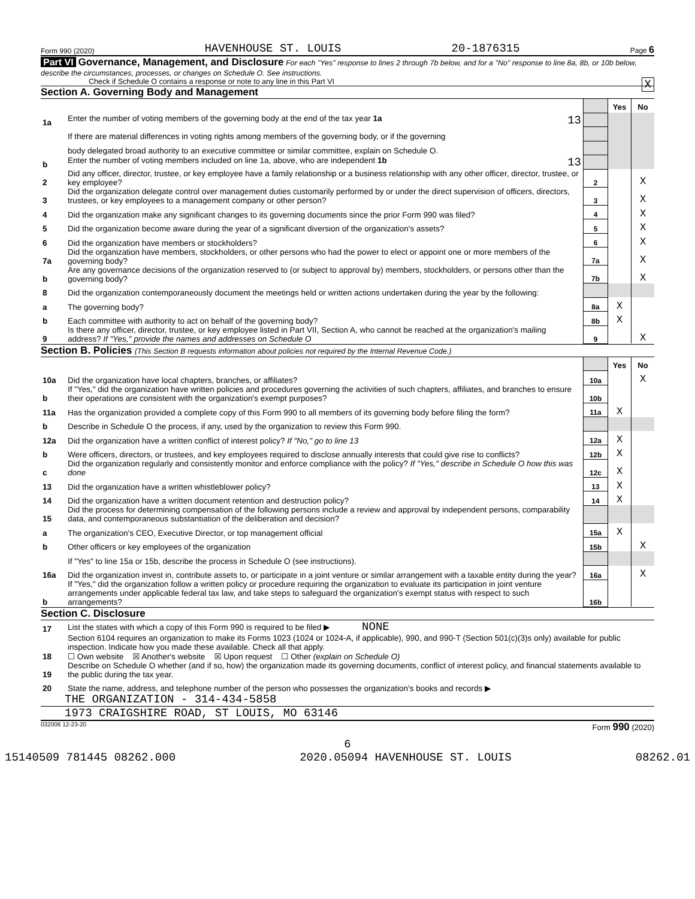Form 990 (2020) HAVENHOUSE ST. LOUIS 20-1876315 Page 6
Part VI Governance, Management, and Disclosure For each "Yes" response to lines 2 through 7b below, and for a "No" response to line 8a, 8b, or 10b below, describe the circumstances, processes, or changes on Schedule O. See instructions.
Check if Schedule O contains a response or note to any line in this Part VI X
Section A. Governing Body and Management
| | | | Yes | No |
| 1a | Enter the number of voting members of the governing body at the end of the tax year 1a 13 | | | |
| | If there are material differences in voting rights among members of the governing body, or if the governing | | | |
| | body delegated broad authority to an executive committee or similar committee, explain on Schedule O. | | | |
| b | Enter the number of voting members included on line 1a, above, who are independent 1b 13 | | | |
| 2 | Did any officer, director, trustee, or key employee have a family relationship or a business relationship with any other officer, director, trustee, or key employee? | 2 | | X |
| 3 | Did the organization delegate control over management duties customarily performed by or under the direct supervision of officers, directors, trustees, or key employees to a management company or other person? | 3 | | X |
| 4 | Did the organization make any significant changes to its governing documents since the prior Form 990 was filed? | 4 | | X |
| 5 | Did the organization become aware during the year of a significant diversion of the organization's assets? | 5 | | X |
| 6 | Did the organization have members or stockholders? | 6 | | X |
| 7a | Did the organization have members, stockholders, or other persons who had the power to elect or appoint one or more members of the governing body? | 7a | | X |
| b | Are any governance decisions of the organization reserved to (or subject to approval by) members, stockholders, or persons other than the governing body? | 7b | | X |
| 8 | Did the organization contemporaneously document the meetings held or written actions undertaken during the year by the following: | | | |
| a | The governing body? | 8a | X | |
| b | Each committee with authority to act on behalf of the governing body? | 8b | X | |
| 9 | Is there any officer, director, trustee, or key employee listed in Part VII, Section A, who cannot be reached at the organization's mailing address? If "Yes," provide the names and addresses on Schedule O | 9 | | X |
Section B. Policies (This Section B requests information about policies not required by the Internal Revenue Code.)
| | | | Yes | No |
| 10a | Did the organization have local chapters, branches, or affiliates? | 10a | | X |
| b | If "Yes," did the organization have written policies and procedures governing the activities of such chapters, affiliates, and branches to ensure their operations are consistent with the organization's exempt purposes? | 10b | | |
| 11a | Has the organization provided a complete copy of this Form 990 to all members of its governing body before filing the form? | 11a | X | |
| b | Describe in Schedule O the process, if any, used by the organization to review this Form 990. | | | |
| 12a | Did the organization have a written conflict of interest policy? If "No," go to line 13 | 12a | X | |
| b | Were officers, directors, or trustees, and key employees required to disclose annually interests that could give rise to conflicts? | 12b | X | |
| c | Did the organization regularly and consistently monitor and enforce compliance with the policy? If "Yes," describe in Schedule O how this was done | 12c | X | |
| 13 | Did the organization have a written whistleblower policy? | 13 | X | |
| 14 | Did the organization have a written document retention and destruction policy? | 14 | X | |
| 15 | Did the process for determining compensation of the following persons include a review and approval by independent persons, comparability data, and contemporaneous substantiation of the deliberation and decision? | | | |
| a | The organization's CEO, Executive Director, or top management official | 15a | X | |
| b | Other officers or key employees of the organization | 15b | | X |
| | If "Yes" to line 15a or 15b, describe the process in Schedule O (see instructions). | | | |
| 16a | Did the organization invest in, contribute assets to, or participate in a joint venture or similar arrangement with a taxable entity during the year? | 16a | | X |
| b | If "Yes," did the organization follow a written policy or procedure requiring the organization to evaluate its participation in joint venture arrangements under applicable federal tax law, and take steps to safeguard the organization's exempt status with respect to such arrangements? | 16b | | |
Section C. Disclosure
| 17 | List the states with which a copy of this Form 990 is required to be filed ▶ NONE |
| 18 | Section 6104 requires an organization to make its Forms 1023 (1024 or 1024-A, if applicable), 990, and 990-T (Section 501(c)(3)s only) available for public inspection. Indicate how you made these available. Check all that apply. ☐ Own website ☒ Another's website ☒ Upon request ☐ Other (explain on Schedule O) |
| 19 | Describe on Schedule O whether (and if so, how) the organization made its governing documents, conflict of interest policy, and financial statements available to the public during the tax year. |
| 20 | State the name, address, and telephone number of the person who possesses the organization's books and records ▶ |
THE ORGANIZATION - 314-434-5858
1973 CRAIGSHIRE ROAD, ST LOUIS, MO 63146
032006 12-23-20 Form 990 (2020)
6
15140509 781445 08262.000 2020.05094 HAVENHOUSE ST. LOUIS 08262.01